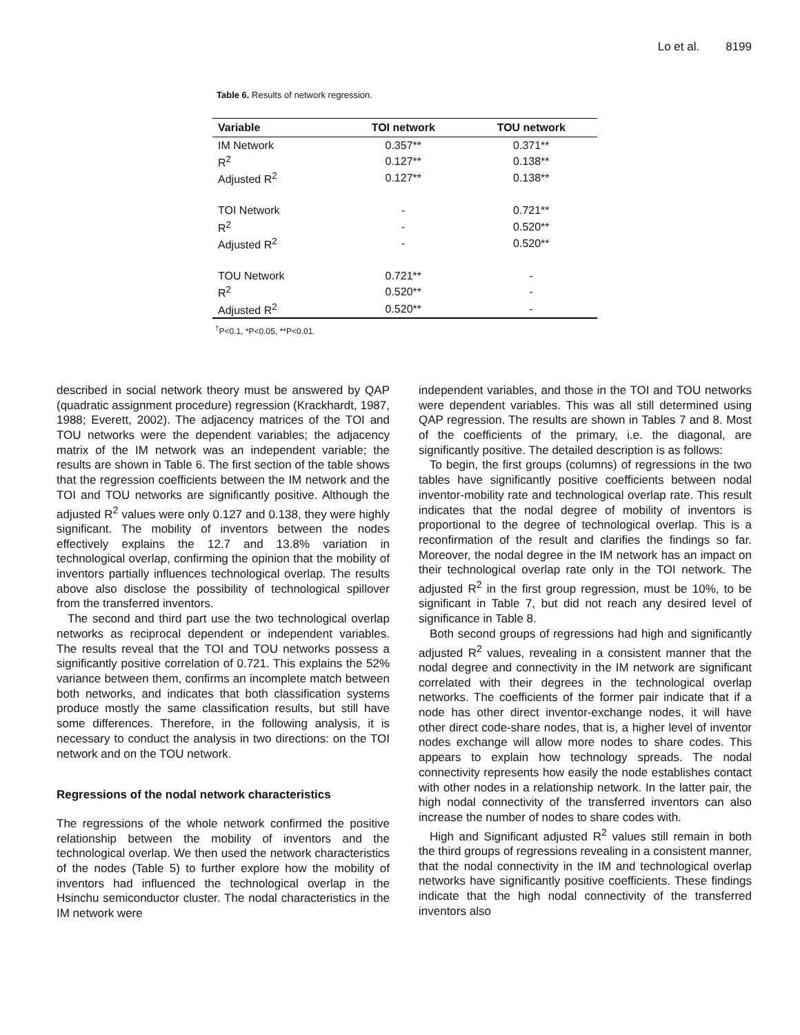Lo et al. 8199
Table 6. Results of network regression.
| Variable | TOI network | TOU network |
| --- | --- | --- |
| IM Network | 0.357** | 0.371** |
| R<sup>2</sup> | 0.127** | 0.138** |
| Adjusted R<sup>2</sup> | 0.127** | 0.138** |
| TOI Network | - | 0.721** |
| R<sup>2</sup> | - | 0.520** |
| Adjusted R<sup>2</sup> | - | 0.520** |
| TOU Network | 0.721** | - |
| R<sup>2</sup> | 0.520** | - |
| Adjusted R<sup>2</sup> | 0.520** | - |
<sup>†</sup> P<0.1, *P<0.05, **P<0.01.
described in social network theory must be answered by QAP (quadratic assignment procedure) regression (Krackhardt, 1987, 1988; Everett, 2002). The adjacency matrices of the TOI and TOU networks were the dependent variables; the adjacency matrix of the IM network was an independent variable; the results are shown in Table 6. The first section of the table shows that the regression coefficients between the IM network and the TOI and TOU networks are significantly positive. Although the adjusted R<sup>2</sup> values were only 0.127 and 0.138, they were highly significant. The mobility of inventors between the nodes effectively explains the 12.7 and 13.8% variation in technological overlap, confirming the opinion that the mobility of inventors partially influences technological overlap. The results above also disclose the possibility of technological spillover from the transferred inventors.
The second and third part use the two technological overlap networks as reciprocal dependent or independent variables. The results reveal that the TOI and TOU networks possess a significantly positive correlation of 0.721. This explains the 52% variance between them, confirms an incomplete match between both networks, and indicates that both classification systems produce mostly the same classification results, but still have some differences. Therefore, in the following analysis, it is necessary to conduct the analysis in two directions: on the TOI network and on the TOU network.
Regressions of the nodal network characteristics
The regressions of the whole network confirmed the positive relationship between the mobility of inventors and the technological overlap. We then used the network characteristics of the nodes (Table 5) to further explore how the mobility of inventors had influenced the technological overlap in the Hsinchu semiconductor cluster. The nodal characteristics in the IM network were
independent variables, and those in the TOI and TOU networks were dependent variables. This was all still determined using QAP regression. The results are shown in Tables 7 and 8. Most of the coefficients of the primary, i.e. the diagonal, are significantly positive. The detailed description is as follows:
To begin, the first groups (columns) of regressions in the two tables have significantly positive coefficients between nodal inventor-mobility rate and technological overlap rate. This result indicates that the nodal degree of mobility of inventors is proportional to the degree of technological overlap. This is a reconfirmation of the result and clarifies the findings so far. Moreover, the nodal degree in the IM network has an impact on their technological overlap rate only in the TOI network. The adjusted R<sup>2</sup> in the first group regression, must be 10%, to be significant in Table 7, but did not reach any desired level of significance in Table 8.
Both second groups of regressions had high and significantly adjusted R<sup>2</sup> values, revealing in a consistent manner that the nodal degree and connectivity in the IM network are significant correlated with their degrees in the technological overlap networks. The coefficients of the former pair indicate that if a node has other direct inventor-exchange nodes, it will have other direct code-share nodes, that is, a higher level of inventor nodes exchange will allow more nodes to share codes. This appears to explain how technology spreads. The nodal connectivity represents how easily the node establishes contact with other nodes in a relationship network. In the latter pair, the high nodal connectivity of the transferred inventors can also increase the number of nodes to share codes with.
High and Significant adjusted R<sup>2</sup> values still remain in both the third groups of regressions revealing in a consistent manner, that the nodal connectivity in the IM and technological overlap networks have significantly positive coefficients. These findings indicate that the high nodal connectivity of the transferred inventors also